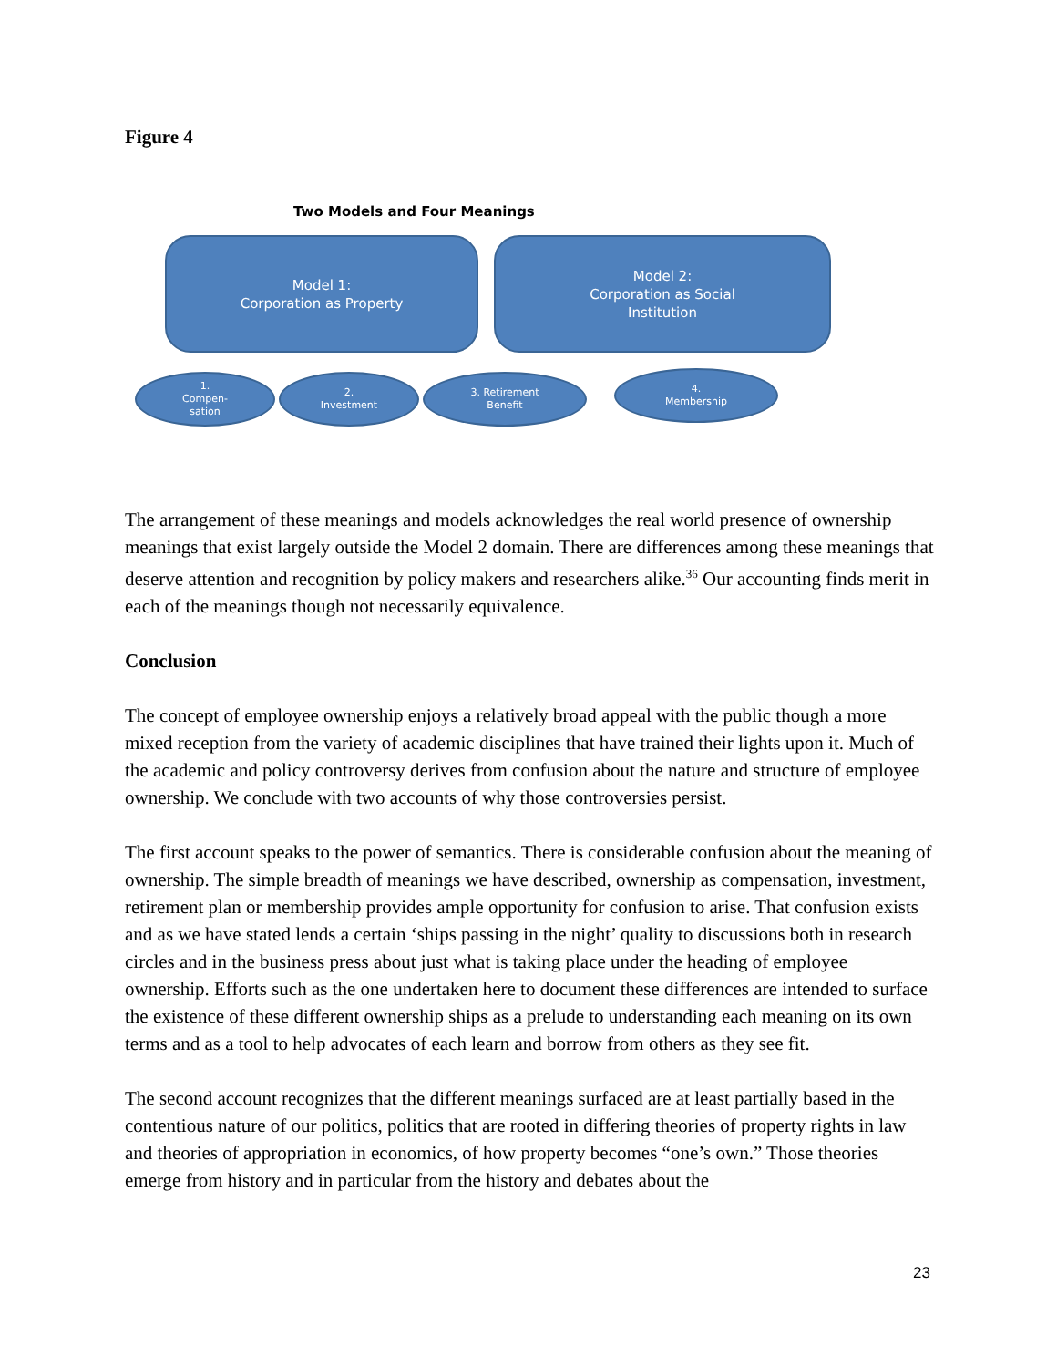Figure 4
Two Models and Four Meanings
Model 1:
Corporation as Property
Model 2:
Corporation as Social
Institution
1.
Compen-
sation
2.
Investment
3. Retirement
Benefit
4.
Membership
The arrangement of these meanings and models acknowledges the real world presence of ownership meanings that exist largely outside the Model 2 domain. There are differences among these meanings that deserve attention and recognition by policy makers and researchers alike.<sup>36</sup> Our accounting finds merit in each of the meanings though not necessarily equivalence.
Conclusion
The concept of employee ownership enjoys a relatively broad appeal with the public though a more mixed reception from the variety of academic disciplines that have trained their lights upon it. Much of the academic and policy controversy derives from confusion about the nature and structure of employee ownership. We conclude with two accounts of why those controversies persist.
The first account speaks to the power of semantics. There is considerable confusion about the meaning of ownership. The simple breadth of meanings we have described, ownership as compensation, investment, retirement plan or membership provides ample opportunity for confusion to arise. That confusion exists and as we have stated lends a certain ‘ships passing in the night’ quality to discussions both in research circles and in the business press about just what is taking place under the heading of employee ownership. Efforts such as the one undertaken here to document these differences are intended to surface the existence of these different ownership ships as a prelude to understanding each meaning on its own terms and as a tool to help advocates of each learn and borrow from others as they see fit.
The second account recognizes that the different meanings surfaced are at least partially based in the contentious nature of our politics, politics that are rooted in differing theories of property rights in law and theories of appropriation in economics, of how property becomes “one’s own.” Those theories emerge from history and in particular from the history and debates about the
23